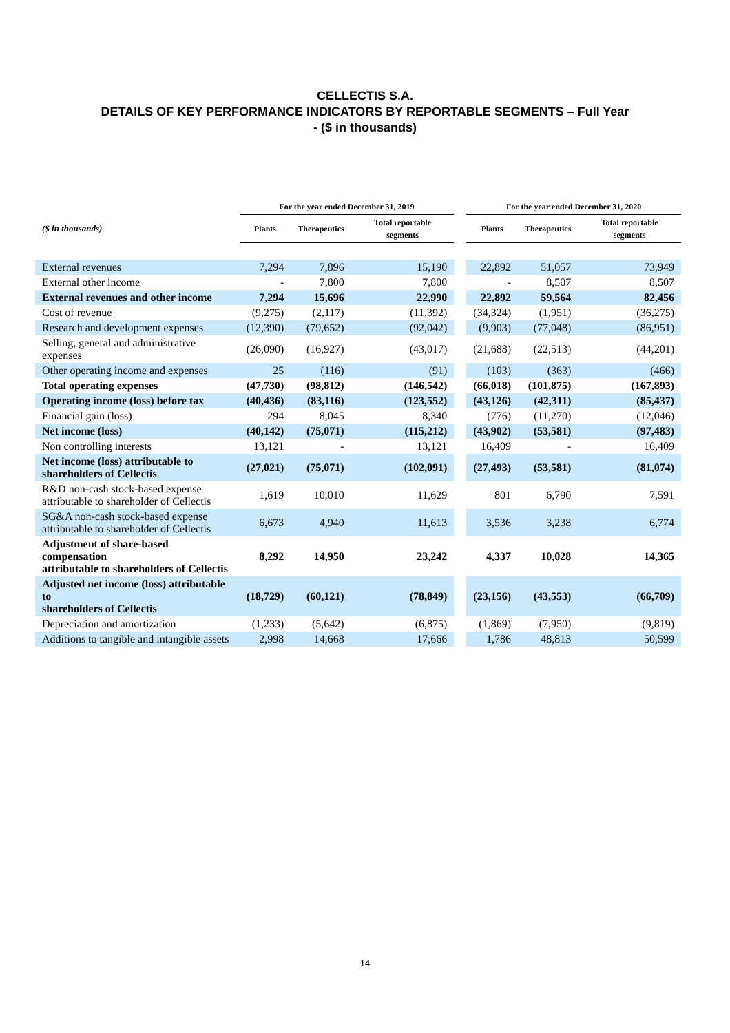CELLECTIS S.A.
DETAILS OF KEY PERFORMANCE INDICATORS BY REPORTABLE SEGMENTS – Full Year
- ($ in thousands)
| | For the year ended December 31, 2019 | | | | For the year ended December 31, 2020 | | |
| --- | --- | --- | --- | --- | --- | --- | --- |
| ($ in thousands) | Plants | Therapeutics | Total reportable segments | | Plants | Therapeutics | Total reportable segments |
| External revenues | 7,294 | 7,896 | 15,190 | | 22,892 | 51,057 | 73,949 |
| External other income | - | 7,800 | 7,800 | | - | 8,507 | 8,507 |
| External revenues and other income | 7,294 | 15,696 | 22,990 | | 22,892 | 59,564 | 82,456 |
| Cost of revenue | (9,275) | (2,117) | (11,392) | | (34,324) | (1,951) | (36,275) |
| Research and development expenses | (12,390) | (79,652) | (92,042) | | (9,903) | (77,048) | (86,951) |
| Selling, general and administrative expenses | (26,090) | (16,927) | (43,017) | | (21,688) | (22,513) | (44,201) |
| Other operating income and expenses | 25 | (116) | (91) | | (103) | (363) | (466) |
| Total operating expenses | (47,730) | (98,812) | (146,542) | | (66,018) | (101,875) | (167,893) |
| Operating income (loss) before tax | (40,436) | (83,116) | (123,552) | | (43,126) | (42,311) | (85,437) |
| Financial gain (loss) | 294 | 8,045 | 8,340 | | (776) | (11,270) | (12,046) |
| Net income (loss) | (40,142) | (75,071) | (115,212) | | (43,902) | (53,581) | (97,483) |
| Non controlling interests | 13,121 | - | 13,121 | | 16,409 | - | 16,409 |
| Net income (loss) attributable to shareholders of Cellectis | (27,021) | (75,071) | (102,091) | | (27,493) | (53,581) | (81,074) |
| R&D non-cash stock-based expense attributable to shareholder of Cellectis | 1,619 | 10,010 | 11,629 | | 801 | 6,790 | 7,591 |
| SG&A non-cash stock-based expense attributable to shareholder of Cellectis | 6,673 | 4,940 | 11,613 | | 3,536 | 3,238 | 6,774 |
| Adjustment of share-based compensation attributable to shareholders of Cellectis | 8,292 | 14,950 | 23,242 | | 4,337 | 10,028 | 14,365 |
| Adjusted net income (loss) attributable to shareholders of Cellectis | (18,729) | (60,121) | (78,849) | | (23,156) | (43,553) | (66,709) |
| Depreciation and amortization | (1,233) | (5,642) | (6,875) | | (1,869) | (7,950) | (9,819) |
| Additions to tangible and intangible assets | 2,998 | 14,668 | 17,666 | | 1,786 | 48,813 | 50,599 |
14